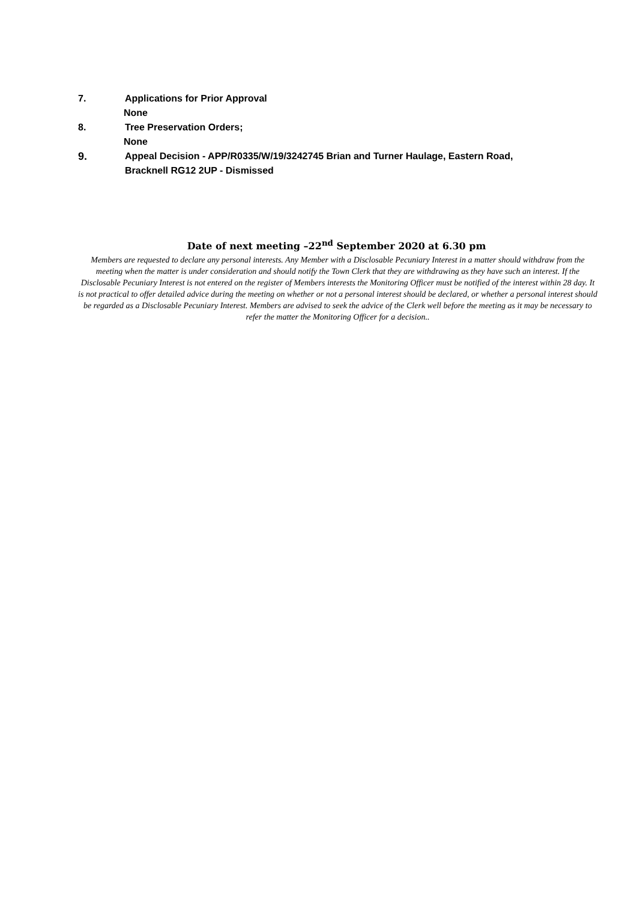7. Applications for Prior Approval
None
8. Tree Preservation Orders;
None
9. Appeal Decision - APP/R0335/W/19/3242745 Brian and Turner Haulage, Eastern Road,
Bracknell RG12 2UP - Dismissed
Date of next meeting –22<sup>nd</sup> September 2020 at 6.30 pm
Members are requested to declare any personal interests. Any Member with a Disclosable Pecuniary Interest in a matter should withdraw from the meeting when the matter is under consideration and should notify the Town Clerk that they are withdrawing as they have such an interest. If the Disclosable Pecuniary Interest is not entered on the register of Members interests the Monitoring Officer must be notified of the interest within 28 day. It is not practical to offer detailed advice during the meeting on whether or not a personal interest should be declared, or whether a personal interest should be regarded as a Disclosable Pecuniary Interest. Members are advised to seek the advice of the Clerk well before the meeting as it may be necessary to refer the matter the Monitoring Officer for a decision..